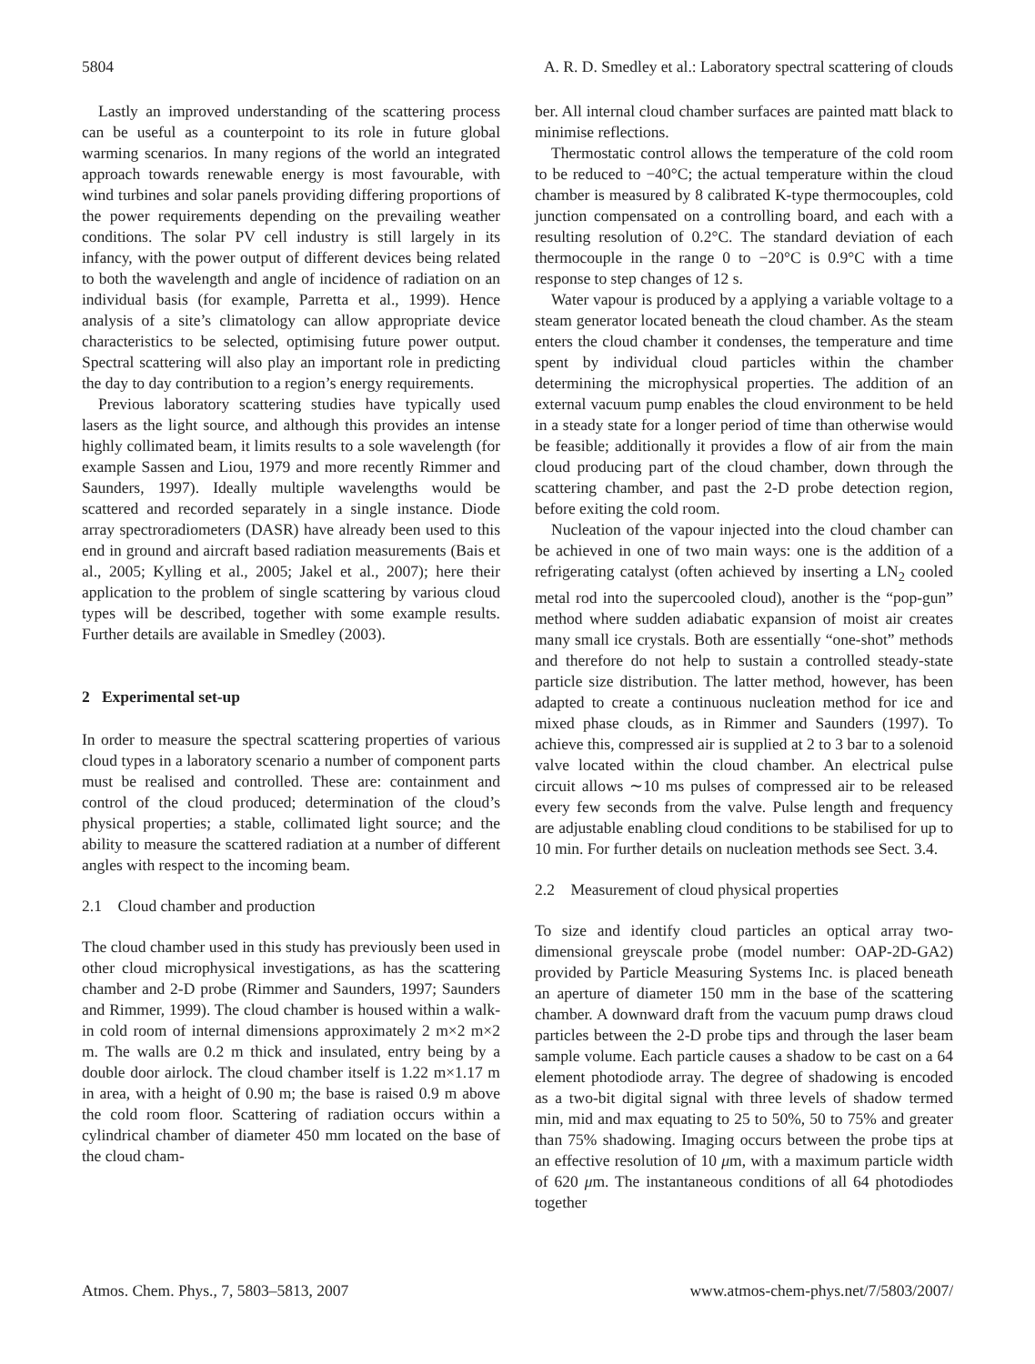5804 A. R. D. Smedley et al.: Laboratory spectral scattering of clouds
Lastly an improved understanding of the scattering process can be useful as a counterpoint to its role in future global warming scenarios. In many regions of the world an integrated approach towards renewable energy is most favourable, with wind turbines and solar panels providing differing proportions of the power requirements depending on the prevailing weather conditions. The solar PV cell industry is still largely in its infancy, with the power output of different devices being related to both the wavelength and angle of incidence of radiation on an individual basis (for example, Parretta et al., 1999). Hence analysis of a site’s climatology can allow appropriate device characteristics to be selected, optimising future power output. Spectral scattering will also play an important role in predicting the day to day contribution to a region’s energy requirements.
Previous laboratory scattering studies have typically used lasers as the light source, and although this provides an intense highly collimated beam, it limits results to a sole wavelength (for example Sassen and Liou, 1979 and more recently Rimmer and Saunders, 1997). Ideally multiple wavelengths would be scattered and recorded separately in a single instance. Diode array spectroradiometers (DASR) have already been used to this end in ground and aircraft based radiation measurements (Bais et al., 2005; Kylling et al., 2005; Jakel et al., 2007); here their application to the problem of single scattering by various cloud types will be described, together with some example results. Further details are available in Smedley (2003).
2 Experimental set-up
In order to measure the spectral scattering properties of various cloud types in a laboratory scenario a number of component parts must be realised and controlled. These are: containment and control of the cloud produced; determination of the cloud’s physical properties; a stable, collimated light source; and the ability to measure the scattered radiation at a number of different angles with respect to the incoming beam.
2.1 Cloud chamber and production
The cloud chamber used in this study has previously been used in other cloud microphysical investigations, as has the scattering chamber and 2-D probe (Rimmer and Saunders, 1997; Saunders and Rimmer, 1999). The cloud chamber is housed within a walk-in cold room of internal dimensions approximately 2 m×2 m×2 m. The walls are 0.2 m thick and insulated, entry being by a double door airlock. The cloud chamber itself is 1.22 m×1.17 m in area, with a height of 0.90 m; the base is raised 0.9 m above the cold room floor. Scattering of radiation occurs within a cylindrical chamber of diameter 450 mm located on the base of the cloud cham-
ber. All internal cloud chamber surfaces are painted matt black to minimise reflections.
Thermostatic control allows the temperature of the cold room to be reduced to −40°C; the actual temperature within the cloud chamber is measured by 8 calibrated K-type thermocouples, cold junction compensated on a controlling board, and each with a resulting resolution of 0.2°C. The standard deviation of each thermocouple in the range 0 to −20°C is 0.9°C with a time response to step changes of 12 s.
Water vapour is produced by a applying a variable voltage to a steam generator located beneath the cloud chamber. As the steam enters the cloud chamber it condenses, the temperature and time spent by individual cloud particles within the chamber determining the microphysical properties. The addition of an external vacuum pump enables the cloud environment to be held in a steady state for a longer period of time than otherwise would be feasible; additionally it provides a flow of air from the main cloud producing part of the cloud chamber, down through the scattering chamber, and past the 2-D probe detection region, before exiting the cold room.
Nucleation of the vapour injected into the cloud chamber can be achieved in one of two main ways: one is the addition of a refrigerating catalyst (often achieved by inserting a LN<sub>2</sub> cooled metal rod into the supercooled cloud), another is the “pop-gun” method where sudden adiabatic expansion of moist air creates many small ice crystals. Both are essentially “one-shot” methods and therefore do not help to sustain a controlled steady-state particle size distribution. The latter method, however, has been adapted to create a continuous nucleation method for ice and mixed phase clouds, as in Rimmer and Saunders (1997). To achieve this, compressed air is supplied at 2 to 3 bar to a solenoid valve located within the cloud chamber. An electrical pulse circuit allows ∼10 ms pulses of compressed air to be released every few seconds from the valve. Pulse length and frequency are adjustable enabling cloud conditions to be stabilised for up to 10 min. For further details on nucleation methods see Sect. 3.4.
2.2 Measurement of cloud physical properties
To size and identify cloud particles an optical array two-dimensional greyscale probe (model number: OAP-2D-GA2) provided by Particle Measuring Systems Inc. is placed beneath an aperture of diameter 150 mm in the base of the scattering chamber. A downward draft from the vacuum pump draws cloud particles between the 2-D probe tips and through the laser beam sample volume. Each particle causes a shadow to be cast on a 64 element photodiode array. The degree of shadowing is encoded as a two-bit digital signal with three levels of shadow termed min, mid and max equating to 25 to 50%, 50 to 75% and greater than 75% shadowing. Imaging occurs between the probe tips at an effective resolution of 10 μm, with a maximum particle width of 620 μm. The instantaneous conditions of all 64 photodiodes together
Atmos. Chem. Phys., 7, 5803–5813, 2007 www.atmos-chem-phys.net/7/5803/2007/